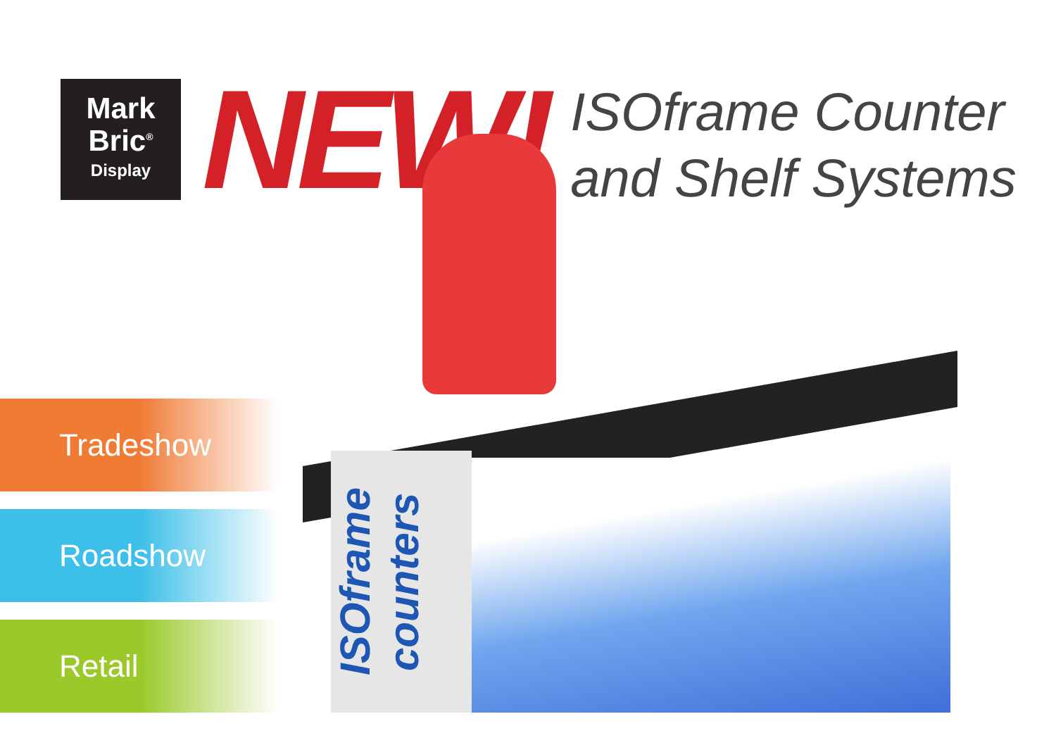Mark
Bric<sup>®</sup>
Display
NEW!
ISOframe Counter
and Shelf Systems
ISOframe counters
Tradeshow
Roadshow
Retail